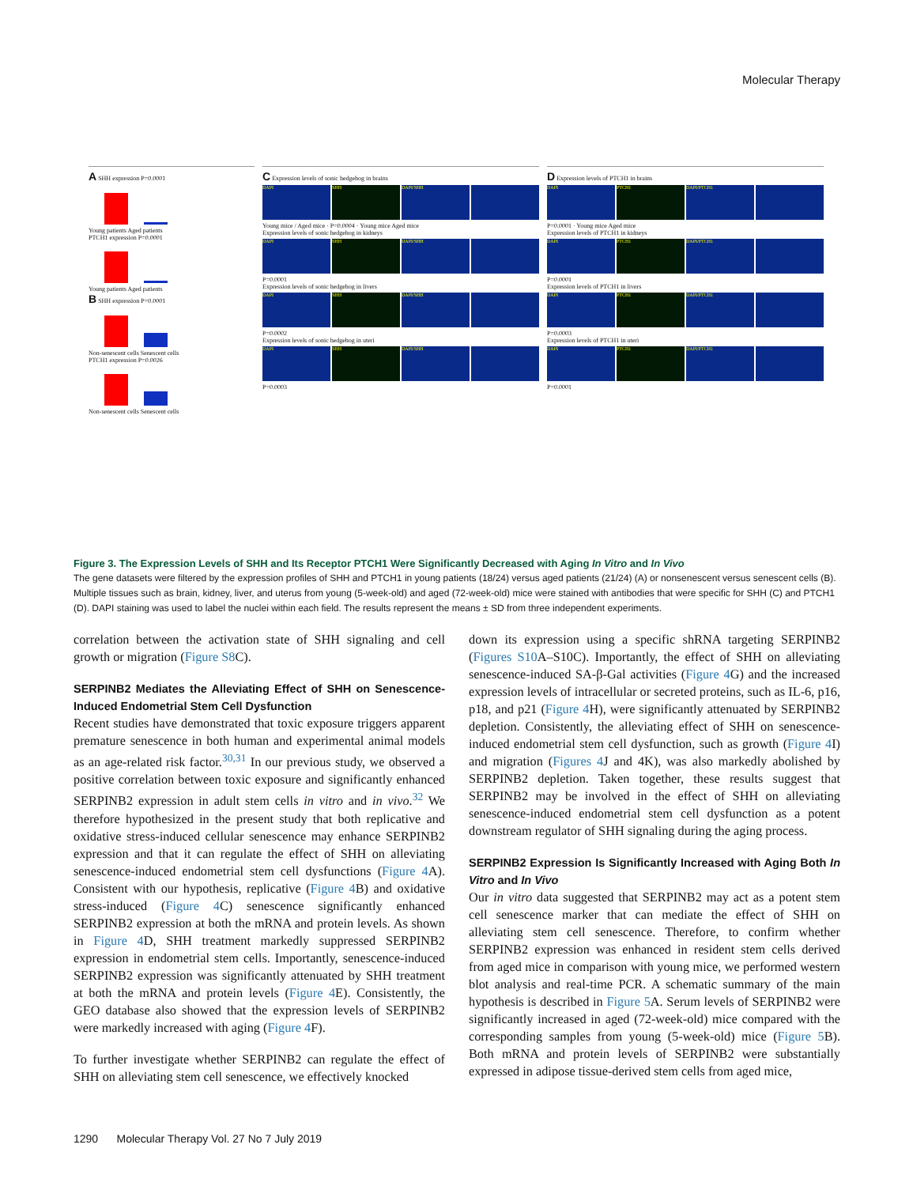Molecular Therapy
A SHH expression P=0.0001
Young patients Aged patients
PTCH1 expression P=0.0001
Young patients Aged patients
B SHH expression P=0.0001
Non-senescent cells Senescent cells
PTCH1 expression P=0.0026
Non-senescent cells Senescent cells
C Expression levels of sonic hedgehog in brains
DAPI
SHH
DAPI/SHH
Young mice / Aged mice · P=0.0004 · Young mice Aged mice
Expression levels of sonic hedgehog in kidneys
DAPI
SHH
DAPI/SHH
P=0.0001
Expression levels of sonic hedgehog in livers
DAPI
SHH
DAPI/SHH
P=0.0002
Expression levels of sonic hedgehog in uteri
DAPI
SHH
DAPI/SHH
P=0.0003
D Expression levels of PTCH1 in brains
DAPI
PTCH1
DAPI/PTCH1
P=0.0001 · Young mice Aged mice
Expression levels of PTCH1 in kidneys
DAPI
PTCH1
DAPI/PTCH1
P=0.0001
Expression levels of PTCH1 in livers
DAPI
PTCH1
DAPI/PTCH1
P=0.0003
Expression levels of PTCH1 in uteri
DAPI
PTCH1
DAPI/PTCH1
P=0.0001
Figure 3. The Expression Levels of SHH and Its Receptor PTCH1 Were Significantly Decreased with Aging In Vitro and In Vivo
The gene datasets were filtered by the expression profiles of SHH and PTCH1 in young patients (18/24) versus aged patients (21/24) (A) or nonsenescent versus senescent cells (B). Multiple tissues such as brain, kidney, liver, and uterus from young (5-week-old) and aged (72-week-old) mice were stained with antibodies that were specific for SHH (C) and PTCH1 (D). DAPI staining was used to label the nuclei within each field. The results represent the means ± SD from three independent experiments.
correlation between the activation state of SHH signaling and cell growth or migration (Figure S8 C).
SERPINB2 Mediates the Alleviating Effect of SHH on Senescence-Induced Endometrial Stem Cell Dysfunction
Recent studies have demonstrated that toxic exposure triggers apparent premature senescence in both human and experimental animal models as an age-related risk factor.<sup>30,31</sup> In our previous study, we observed a positive correlation between toxic exposure and significantly enhanced SERPINB2 expression in adult stem cells in vitro and in vivo.<sup>32</sup> We therefore hypothesized in the present study that both replicative and oxidative stress-induced cellular senescence may enhance SERPINB2 expression and that it can regulate the effect of SHH on alleviating senescence-induced endometrial stem cell dysfunctions (Figure 4 A). Consistent with our hypothesis, replicative (Figure 4 B) and oxidative stress-induced (Figure 4 C) senescence significantly enhanced SERPINB2 expression at both the mRNA and protein levels. As shown in Figure 4 D, SHH treatment markedly suppressed SERPINB2 expression in endometrial stem cells. Importantly, senescence-induced SERPINB2 expression was significantly attenuated by SHH treatment at both the mRNA and protein levels (Figure 4 E). Consistently, the GEO database also showed that the expression levels of SERPINB2 were markedly increased with aging (Figure 4 F).
To further investigate whether SERPINB2 can regulate the effect of SHH on alleviating stem cell senescence, we effectively knocked
down its expression using a specific shRNA targeting SERPINB2 (Figures S10 A–S10C). Importantly, the effect of SHH on alleviating senescence-induced SA-β-Gal activities (Figure 4 G) and the increased expression levels of intracellular or secreted proteins, such as IL-6, p16, p18, and p21 (Figure 4 H), were significantly attenuated by SERPINB2 depletion. Consistently, the alleviating effect of SHH on senescence-induced endometrial stem cell dysfunction, such as growth (Figure 4 I) and migration (Figures 4 J and 4K), was also markedly abolished by SERPINB2 depletion. Taken together, these results suggest that SERPINB2 may be involved in the effect of SHH on alleviating senescence-induced endometrial stem cell dysfunction as a potent downstream regulator of SHH signaling during the aging process.
SERPINB2 Expression Is Significantly Increased with Aging Both In Vitro and In Vivo
Our in vitro data suggested that SERPINB2 may act as a potent stem cell senescence marker that can mediate the effect of SHH on alleviating stem cell senescence. Therefore, to confirm whether SERPINB2 expression was enhanced in resident stem cells derived from aged mice in comparison with young mice, we performed western blot analysis and real-time PCR. A schematic summary of the main hypothesis is described in Figure 5 A. Serum levels of SERPINB2 were significantly increased in aged (72-week-old) mice compared with the corresponding samples from young (5-week-old) mice (Figure 5 B). Both mRNA and protein levels of SERPINB2 were substantially expressed in adipose tissue-derived stem cells from aged mice,
1290 Molecular Therapy Vol. 27 No 7 July 2019